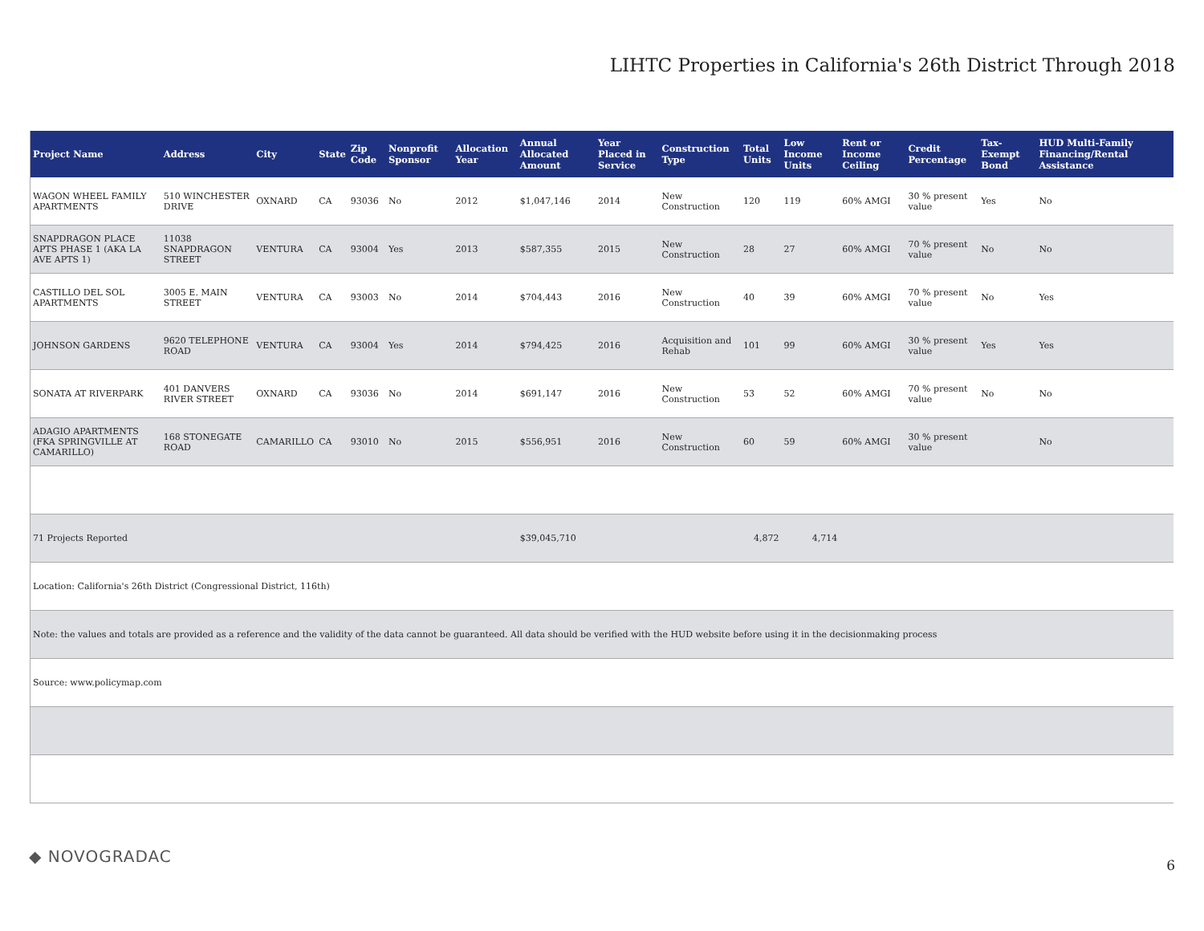LIHTC Properties in California's 26th District Through 2018
| Project Name | Address | City | State | Zip Code | Nonprofit Sponsor | Allocation Year | Annual Allocated Amount | Year Placed in Service | Construction Type | Total Units | Low Income Units | Rent or Income Ceiling | Credit Percentage | Tax-Exempt Bond | HUD Multi-Family Financing/Rental Assistance |
| --- | --- | --- | --- | --- | --- | --- | --- | --- | --- | --- | --- | --- | --- | --- | --- |
| WAGON WHEEL FAMILY APARTMENTS | 510 WINCHESTER DRIVE | OXNARD | CA | 93036 | No | 2012 | $1,047,146 | 2014 | New Construction | 120 | 119 | 60% AMGI | 30 % present value | Yes | No |
| SNAPDRAGON PLACE APTS PHASE 1 (AKA LA AVE APTS 1) | 11038 SNAPDRAGON STREET | VENTURA | CA | 93004 | Yes | 2013 | $587,355 | 2015 | New Construction | 28 | 27 | 60% AMGI | 70 % present value | No | No |
| CASTILLO DEL SOL APARTMENTS | 3005 E. MAIN STREET | VENTURA | CA | 93003 | No | 2014 | $704,443 | 2016 | New Construction | 40 | 39 | 60% AMGI | 70 % present value | No | Yes |
| JOHNSON GARDENS | 9620 TELEPHONE ROAD | VENTURA | CA | 93004 | Yes | 2014 | $794,425 | 2016 | Acquisition and Rehab | 101 | 99 | 60% AMGI | 30 % present value | Yes | Yes |
| SONATA AT RIVERPARK | 401 DANVERS RIVER STREET | OXNARD | CA | 93036 | No | 2014 | $691,147 | 2016 | New Construction | 53 | 52 | 60% AMGI | 70 % present value | No | No |
| ADAGIO APARTMENTS (FKA SPRINGVILLE AT CAMARILLO) | 168 STONEGATE ROAD | CAMARILLO | CA | 93010 | No | 2015 | $556,951 | 2016 | New Construction | 60 | 59 | 60% AMGI | 30 % present value | | No |
| 71 Projects Reported | | | | | | | $39,045,710 | | | 4,872 | 4,714 | | | | |
| Location: California's 26th District (Congressional District, 116th) | | | | | | | | | | | | | | | |
| Note: the values and totals are provided as a reference and the validity of the data cannot be guaranteed. All data should be verified with the HUD website before using it in the decisionmaking process | | | | | | | | | | | | | | | |
| Source: www.policymap.com | | | | | | | | | | | | | | | |
◆ NOVOGRADAC 6